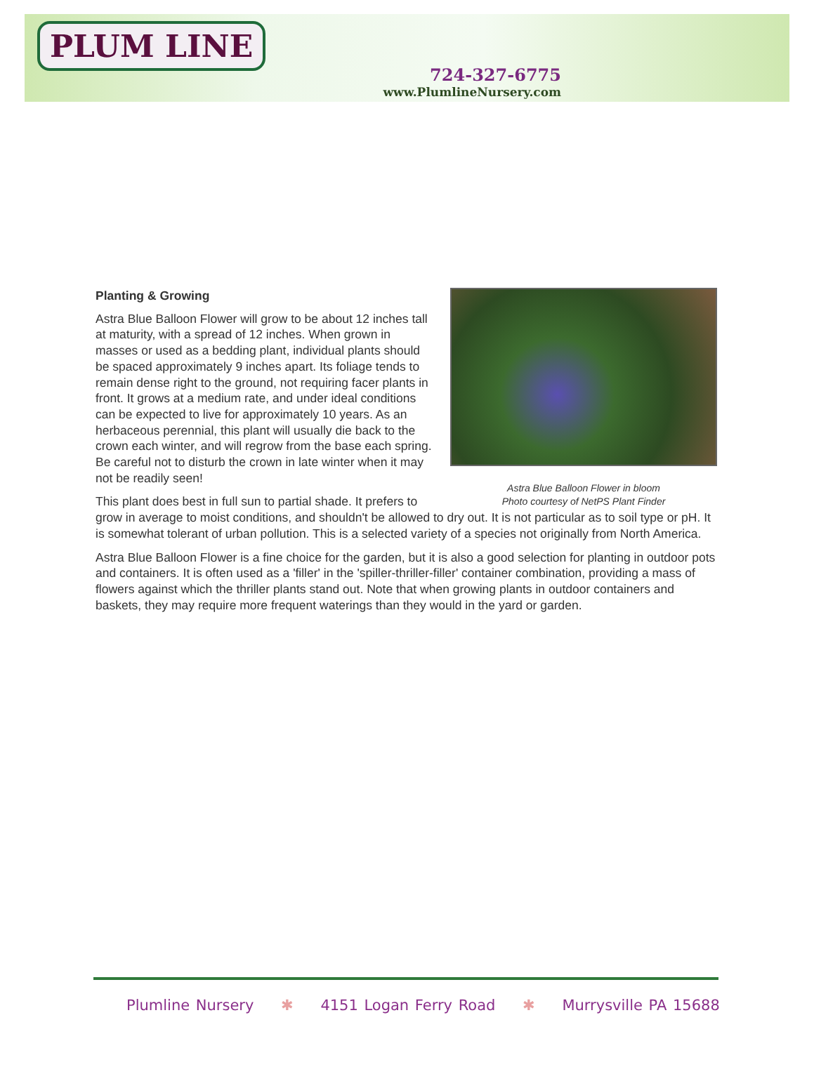PLUM LINE
724-327-6775
www.PlumlineNursery.com
Astra Blue Balloon Flower in bloom
Photo courtesy of NetPS Plant Finder
Planting & Growing
Astra Blue Balloon Flower will grow to be about 12 inches tall at maturity, with a spread of 12 inches. When grown in masses or used as a bedding plant, individual plants should be spaced approximately 9 inches apart. Its foliage tends to remain dense right to the ground, not requiring facer plants in front. It grows at a medium rate, and under ideal conditions can be expected to live for approximately 10 years. As an herbaceous perennial, this plant will usually die back to the crown each winter, and will regrow from the base each spring. Be careful not to disturb the crown in late winter when it may not be readily seen!
This plant does best in full sun to partial shade. It prefers to grow in average to moist conditions, and shouldn't be allowed to dry out. It is not particular as to soil type or pH. It is somewhat tolerant of urban pollution. This is a selected variety of a species not originally from North America.
Astra Blue Balloon Flower is a fine choice for the garden, but it is also a good selection for planting in outdoor pots and containers. It is often used as a 'filler' in the 'spiller-thriller-filler' container combination, providing a mass of flowers against which the thriller plants stand out. Note that when growing plants in outdoor containers and baskets, they may require more frequent waterings than they would in the yard or garden.
Plumline Nursery ✱ 4151 Logan Ferry Road ✱ Murrysville PA 15688